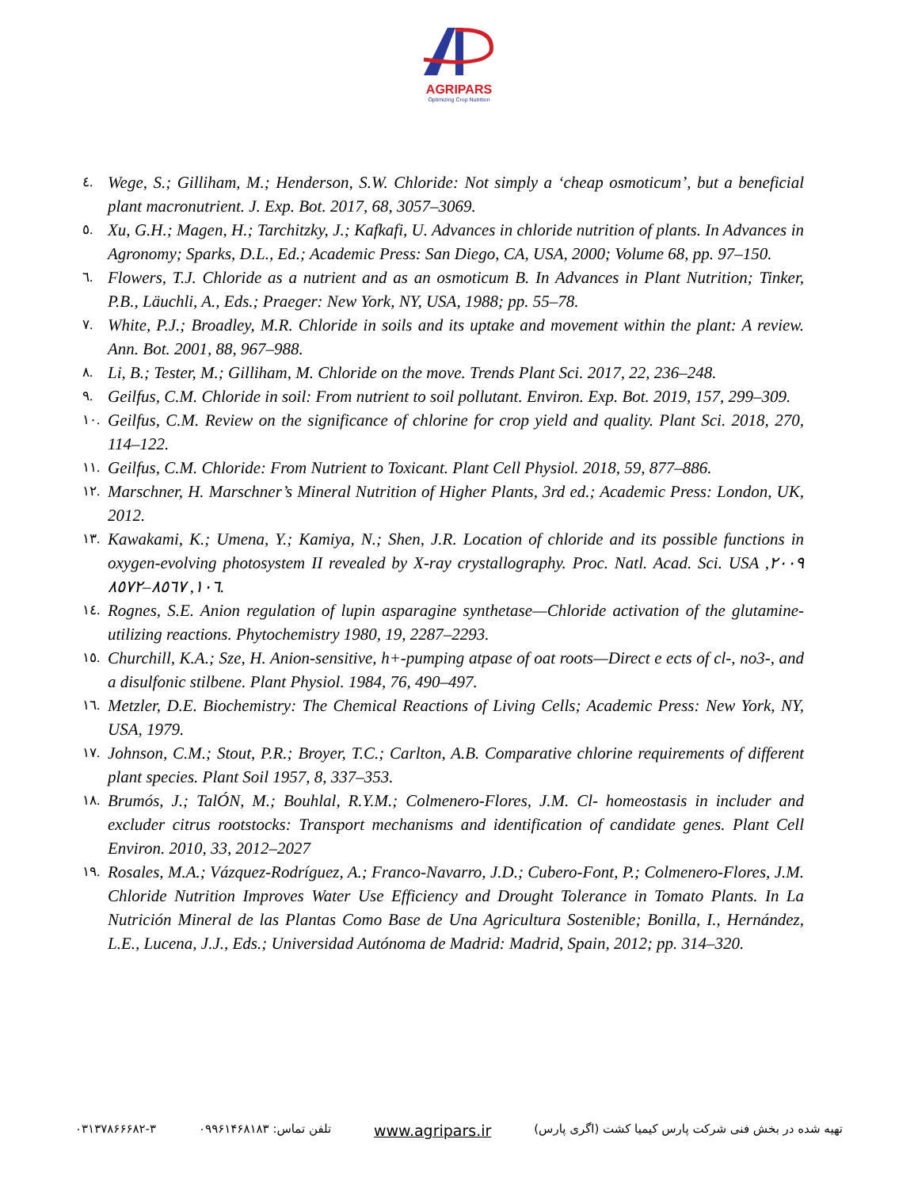AGRIPARS
Optimizing Crop Nutrition
٤. Wege, S.; Gilliham, M.; Henderson, S.W. Chloride: Not simply a ‘cheap osmoticum’, but a beneficial plant macronutrient. J. Exp. Bot. 2017, 68, 3057–3069.
٥. Xu, G.H.; Magen, H.; Tarchitzky, J.; Kafkafi, U. Advances in chloride nutrition of plants. In Advances in Agronomy; Sparks, D.L., Ed.; Academic Press: San Diego, CA, USA, 2000; Volume 68, pp. 97–150.
٦. Flowers, T.J. Chloride as a nutrient and as an osmoticum B. In Advances in Plant Nutrition; Tinker, P.B., Läuchli, A., Eds.; Praeger: New York, NY, USA, 1988; pp. 55–78.
٧. White, P.J.; Broadley, M.R. Chloride in soils and its uptake and movement within the plant: A review. Ann. Bot. 2001, 88, 967–988.
٨. Li, B.; Tester, M.; Gilliham, M. Chloride on the move. Trends Plant Sci. 2017, 22, 236–248.
٩. Geilfus, C.M. Chloride in soil: From nutrient to soil pollutant. Environ. Exp. Bot. 2019, 157, 299–309.
١٠. Geilfus, C.M. Review on the significance of chlorine for crop yield and quality. Plant Sci. 2018, 270, 114–122.
١١. Geilfus, C.M. Chloride: From Nutrient to Toxicant. Plant Cell Physiol. 2018, 59, 877–886.
١٢. Marschner, H. Marschner’s Mineral Nutrition of Higher Plants, 3rd ed.; Academic Press: London, UK, 2012.
١٣. Kawakami, K.; Umena, Y.; Kamiya, N.; Shen, J.R. Location of chloride and its possible functions in oxygen-evolving photosystem II revealed by X-ray crystallography. Proc. Natl. Acad. Sci. USA ٢٠٠٩, ١٠٦, ٨٥٦٧–٨٥٧٢.
١٤. Rognes, S.E. Anion regulation of lupin asparagine synthetase—Chloride activation of the glutamine-utilizing reactions. Phytochemistry 1980, 19, 2287–2293.
١٥. Churchill, K.A.; Sze, H. Anion-sensitive, h+-pumping atpase of oat roots—Direct e ects of cl-, no3-, and a disulfonic stilbene. Plant Physiol. 1984, 76, 490–497.
١٦. Metzler, D.E. Biochemistry: The Chemical Reactions of Living Cells; Academic Press: New York, NY, USA, 1979.
١٧. Johnson, C.M.; Stout, P.R.; Broyer, T.C.; Carlton, A.B. Comparative chlorine requirements of different plant species. Plant Soil 1957, 8, 337–353.
١٨. Brumós, J.; TalÓN, M.; Bouhlal, R.Y.M.; Colmenero-Flores, J.M. Cl- homeostasis in includer and excluder citrus rootstocks: Transport mechanisms and identification of candidate genes. Plant Cell Environ. 2010, 33, 2012–2027
١٩. Rosales, M.A.; Vázquez-Rodríguez, A.; Franco-Navarro, J.D.; Cubero-Font, P.; Colmenero-Flores, J.M. Chloride Nutrition Improves Water Use Efficiency and Drought Tolerance in Tomato Plants. In La Nutrición Mineral de las Plantas Como Base de Una Agricultura Sostenible; Bonilla, I., Hernández, L.E., Lucena, J.J., Eds.; Universidad Autónoma de Madrid: Madrid, Spain, 2012; pp. 314–320.
تهیه شده در بخش فنی شرکت پارس کیمیا کشت (اگری پارس) www.agripars.ir تلفن تماس: ۰۹۹۶۱۴۶۸۱۸۳ ۰۳۱۳۷۸۶۶۶۸۲-۳